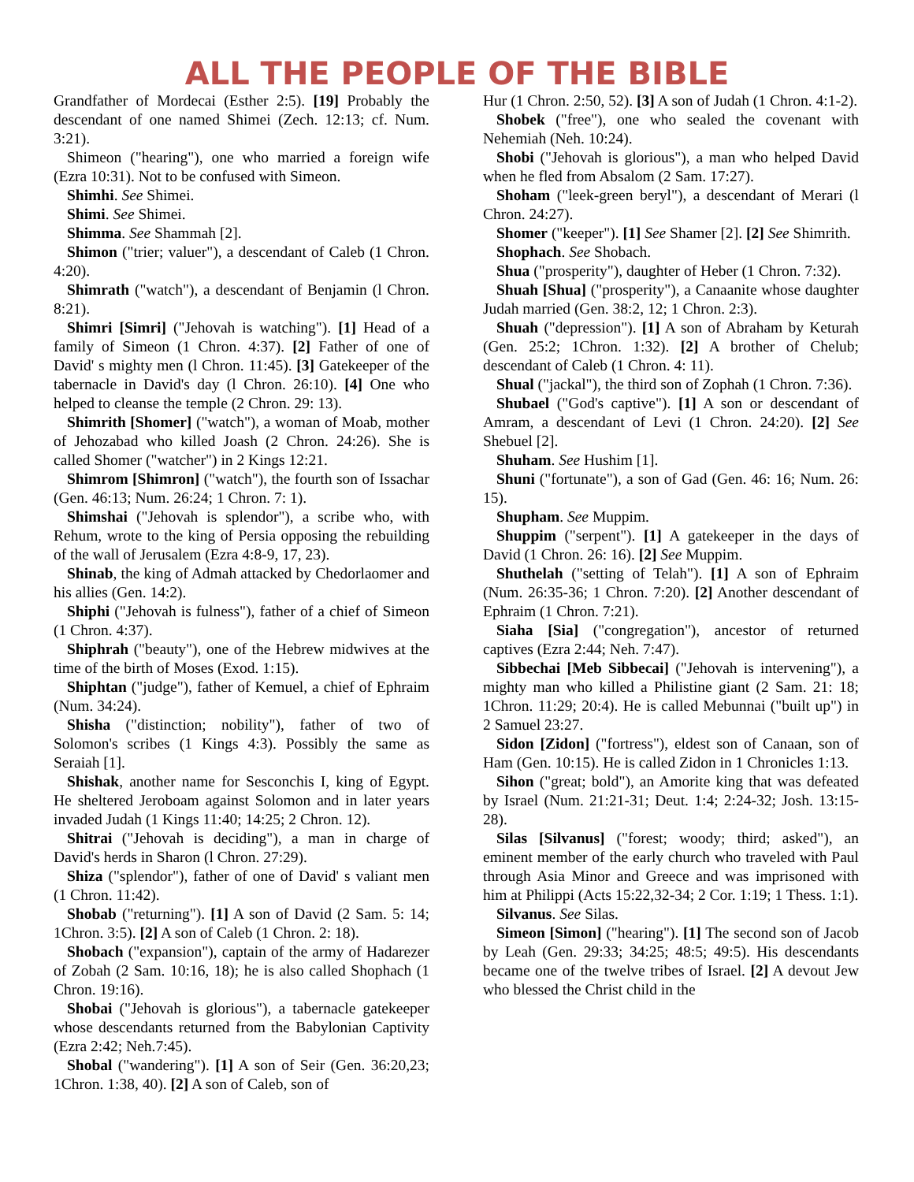ALL THE PEOPLE OF THE BIBLE
Grandfather of Mordecai (Esther 2:5). [19] Probably the descendant of one named Shimei (Zech. 12:13; cf. Num. 3:21).
Shimeon ("hearing"), one who married a foreign wife (Ezra 10:31). Not to be confused with Simeon.
Shimhi. See Shimei.
Shimi. See Shimei.
Shimma. See Shammah [2].
Shimon ("trier; valuer"), a descendant of Caleb (1 Chron. 4:20).
Shimrath ("watch"), a descendant of Benjamin (l Chron. 8:21).
Shimri [Simri] ("Jehovah is watching"). [1] Head of a family of Simeon (1 Chron. 4:37). [2] Father of one of David' s mighty men (l Chron. 11:45). [3] Gatekeeper of the tabernacle in David's day (l Chron. 26:10). [4] One who helped to cleanse the temple (2 Chron. 29: 13).
Shimrith [Shomer] ("watch"), a woman of Moab, mother of Jehozabad who killed Joash (2 Chron. 24:26). She is called Shomer ("watcher") in 2 Kings 12:21.
Shimrom [Shimron] ("watch"), the fourth son of Issachar (Gen. 46:13; Num. 26:24; 1 Chron. 7: 1).
Shimshai ("Jehovah is splendor"), a scribe who, with Rehum, wrote to the king of Persia opposing the rebuilding of the wall of Jerusalem (Ezra 4:8-9, 17, 23).
Shinab, the king of Admah attacked by Chedorlaomer and his allies (Gen. 14:2).
Shiphi ("Jehovah is fulness"), father of a chief of Simeon (1 Chron. 4:37).
Shiphrah ("beauty"), one of the Hebrew midwives at the time of the birth of Moses (Exod. 1:15).
Shiphtan ("judge"), father of Kemuel, a chief of Ephraim (Num. 34:24).
Shisha ("distinction; nobility"), father of two of Solomon's scribes (1 Kings 4:3). Possibly the same as Seraiah [1].
Shishak, another name for Sesconchis I, king of Egypt. He sheltered Jeroboam against Solomon and in later years invaded Judah (1 Kings 11:40; 14:25; 2 Chron. 12).
Shitrai ("Jehovah is deciding"), a man in charge of David's herds in Sharon (l Chron. 27:29).
Shiza ("splendor"), father of one of David' s valiant men (1 Chron. 11:42).
Shobab ("returning"). [1] A son of David (2 Sam. 5: 14; 1Chron. 3:5). [2] A son of Caleb (1 Chron. 2: 18).
Shobach ("expansion"), captain of the army of Hadarezer of Zobah (2 Sam. 10:16, 18); he is also called Shophach (1 Chron. 19:16).
Shobai ("Jehovah is glorious"), a tabernacle gatekeeper whose descendants returned from the Babylonian Captivity (Ezra 2:42; Neh.7:45).
Shobal ("wandering"). [1] A son of Seir (Gen. 36:20,23; 1Chron. 1:38, 40). [2] A son of Caleb, son of
Hur (1 Chron. 2:50, 52). [3] A son of Judah (1 Chron. 4:1-2).
Shobek ("free"), one who sealed the covenant with Nehemiah (Neh. 10:24).
Shobi ("Jehovah is glorious"), a man who helped David when he fled from Absalom (2 Sam. 17:27).
Shoham ("leek-green beryl"), a descendant of Merari (l Chron. 24:27).
Shomer ("keeper"). [1] See Shamer [2]. [2] See Shimrith.
Shophach. See Shobach.
Shua ("prosperity"), daughter of Heber (1 Chron. 7:32).
Shuah [Shua] ("prosperity"), a Canaanite whose daughter Judah married (Gen. 38:2, 12; 1 Chron. 2:3).
Shuah ("depression"). [1] A son of Abraham by Keturah (Gen. 25:2; 1Chron. 1:32). [2] A brother of Chelub; descendant of Caleb (1 Chron. 4: 11).
Shual ("jackal"), the third son of Zophah (1 Chron. 7:36).
Shubael ("God's captive"). [1] A son or descendant of Amram, a descendant of Levi (1 Chron. 24:20). [2] See Shebuel [2].
Shuham. See Hushim [1].
Shuni ("fortunate"), a son of Gad (Gen. 46: 16; Num. 26: 15).
Shupham. See Muppim.
Shuppim ("serpent"). [1] A gatekeeper in the days of David (1 Chron. 26: 16). [2] See Muppim.
Shuthelah ("setting of Telah"). [1] A son of Ephraim (Num. 26:35-36; 1 Chron. 7:20). [2] Another descendant of Ephraim (1 Chron. 7:21).
Siaha [Sia] ("congregation"), ancestor of returned captives (Ezra 2:44; Neh. 7:47).
Sibbechai [Meb Sibbecai] ("Jehovah is intervening"), a mighty man who killed a Philistine giant (2 Sam. 21: 18; 1Chron. 11:29; 20:4). He is called Mebunnai ("built up") in 2 Samuel 23:27.
Sidon [Zidon] ("fortress"), eldest son of Canaan, son of Ham (Gen. 10:15). He is called Zidon in 1 Chronicles 1:13.
Sihon ("great; bold"), an Amorite king that was defeated by Israel (Num. 21:21-31; Deut. 1:4; 2:24-32; Josh. 13:15-28).
Silas [Silvanus] ("forest; woody; third; asked"), an eminent member of the early church who traveled with Paul through Asia Minor and Greece and was imprisoned with him at Philippi (Acts 15:22,32-34; 2 Cor. 1:19; 1 Thess. 1:1).
Silvanus. See Silas.
Simeon [Simon] ("hearing"). [1] The second son of Jacob by Leah (Gen. 29:33; 34:25; 48:5; 49:5). His descendants became one of the twelve tribes of Israel. [2] A devout Jew who blessed the Christ child in the